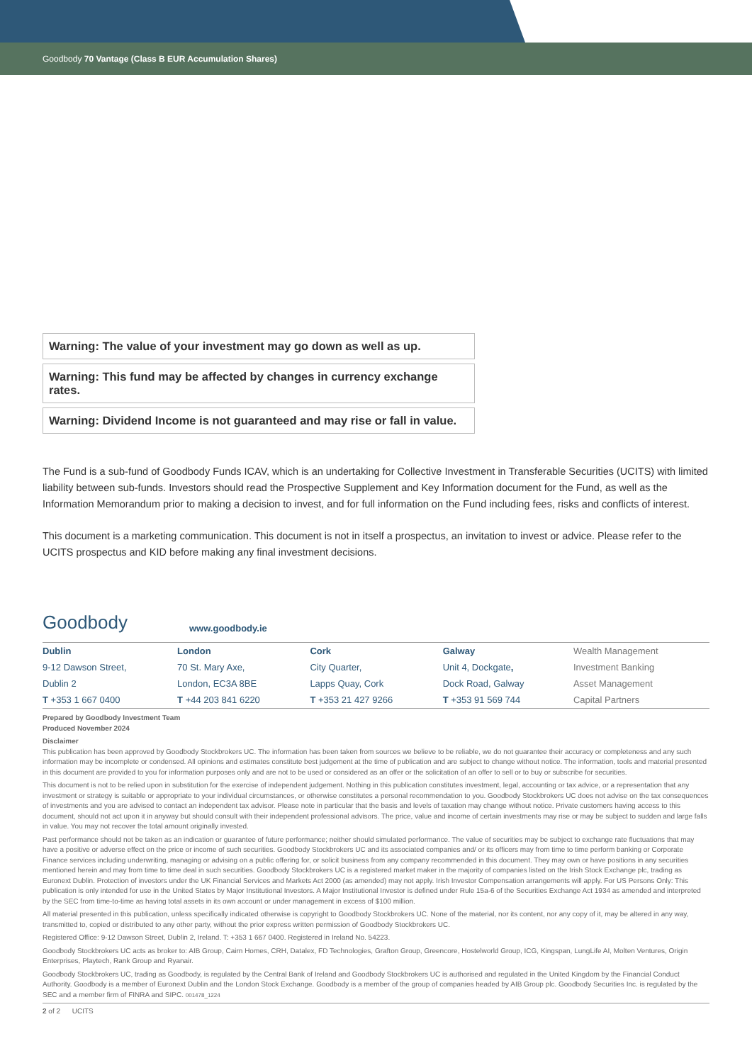Goodbody 70 Vantage (Class B EUR Accumulation Shares)
Warning: The value of your investment may go down as well as up.
Warning: This fund may be affected by changes in currency exchange rates.
Warning: Dividend Income is not guaranteed and may rise or fall in value.
The Fund is a sub-fund of Goodbody Funds ICAV, which is an undertaking for Collective Investment in Transferable Securities (UCITS) with limited liability between sub-funds. Investors should read the Prospective Supplement and Key Information document for the Fund, as well as the Information Memorandum prior to making a decision to invest, and for full information on the Fund including fees, risks and conflicts of interest.
This document is a marketing communication. This document is not in itself a prospectus, an invitation to invest or advice. Please refer to the UCITS prospectus and KID before making any final investment decisions.
Goodbody www.goodbody.ie
| Dublin | London | Cork | Galway | Wealth Management |
| 9-12 Dawson Street, | 70 St. Mary Axe, | City Quarter, | Unit 4, Dockgate , | Investment Banking |
| Dublin 2 | London, EC3A 8BE | Lapps Quay, Cork | Dock Road, Galway | Asset Management |
| T +353 1 667 0400 | T +44 203 841 6220 | T +353 21 427 9266 | T +353 91 569 744 | Capital Partners |
Prepared by Goodbody Investment Team
Produced November 2024
Disclaimer
This publication has been approved by Goodbody Stockbrokers UC. The information has been taken from sources we believe to be reliable, we do not guarantee their accuracy or completeness and any such information may be incomplete or condensed. All opinions and estimates constitute best judgement at the time of publication and are subject to change without notice. The information, tools and material presented in this document are provided to you for information purposes only and are not to be used or considered as an offer or the solicitation of an offer to sell or to buy or subscribe for securities.
This document is not to be relied upon in substitution for the exercise of independent judgement. Nothing in this publication constitutes investment, legal, accounting or tax advice, or a representation that any investment or strategy is suitable or appropriate to your individual circumstances, or otherwise constitutes a personal recommendation to you. Goodbody Stockbrokers UC does not advise on the tax consequences of investments and you are advised to contact an independent tax advisor. Please note in particular that the basis and levels of taxation may change without notice. Private customers having access to this document, should not act upon it in anyway but should consult with their independent professional advisors. The price, value and income of certain investments may rise or may be subject to sudden and large falls in value. You may not recover the total amount originally invested.
Past performance should not be taken as an indication or guarantee of future performance; neither should simulated performance. The value of securities may be subject to exchange rate fluctuations that may have a positive or adverse effect on the price or income of such securities. Goodbody Stockbrokers UC and its associated companies and/ or its officers may from time to time perform banking or Corporate Finance services including underwriting, managing or advising on a public offering for, or solicit business from any company recommended in this document. They may own or have positions in any securities mentioned herein and may from time to time deal in such securities. Goodbody Stockbrokers UC is a registered market maker in the majority of companies listed on the Irish Stock Exchange plc, trading as Euronext Dublin. Protection of investors under the UK Financial Services and Markets Act 2000 (as amended) may not apply. Irish Investor Compensation arrangements will apply. For US Persons Only: This publication is only intended for use in the United States by Major Institutional Investors. A Major Institutional Investor is defined under Rule 15a-6 of the Securities Exchange Act 1934 as amended and interpreted by the SEC from time-to-time as having total assets in its own account or under management in excess of $100 million.
All material presented in this publication, unless specifically indicated otherwise is copyright to Goodbody Stockbrokers UC. None of the material, nor its content, nor any copy of it, may be altered in any way, transmitted to, copied or distributed to any other party, without the prior express written permission of Goodbody Stockbrokers UC.
Registered Office: 9-12 Dawson Street, Dublin 2, Ireland. T: +353 1 667 0400. Registered in Ireland No. 54223.
Goodbody Stockbrokers UC acts as broker to: AIB Group, Cairn Homes, CRH, Datalex, FD Technologies, Grafton Group, Greencore, Hostelworld Group, ICG, Kingspan, LungLife AI, Molten Ventures, Origin Enterprises, Playtech, Rank Group and Ryanair.
Goodbody Stockbrokers UC, trading as Goodbody, is regulated by the Central Bank of Ireland and Goodbody Stockbrokers UC is authorised and regulated in the United Kingdom by the Financial Conduct Authority. Goodbody is a member of Euronext Dublin and the London Stock Exchange. Goodbody is a member of the group of companies headed by AIB Group plc. Goodbody Securities Inc. is regulated by the SEC and a member firm of FINRA and SIPC. 001478_1224
2 of 2 UCITS